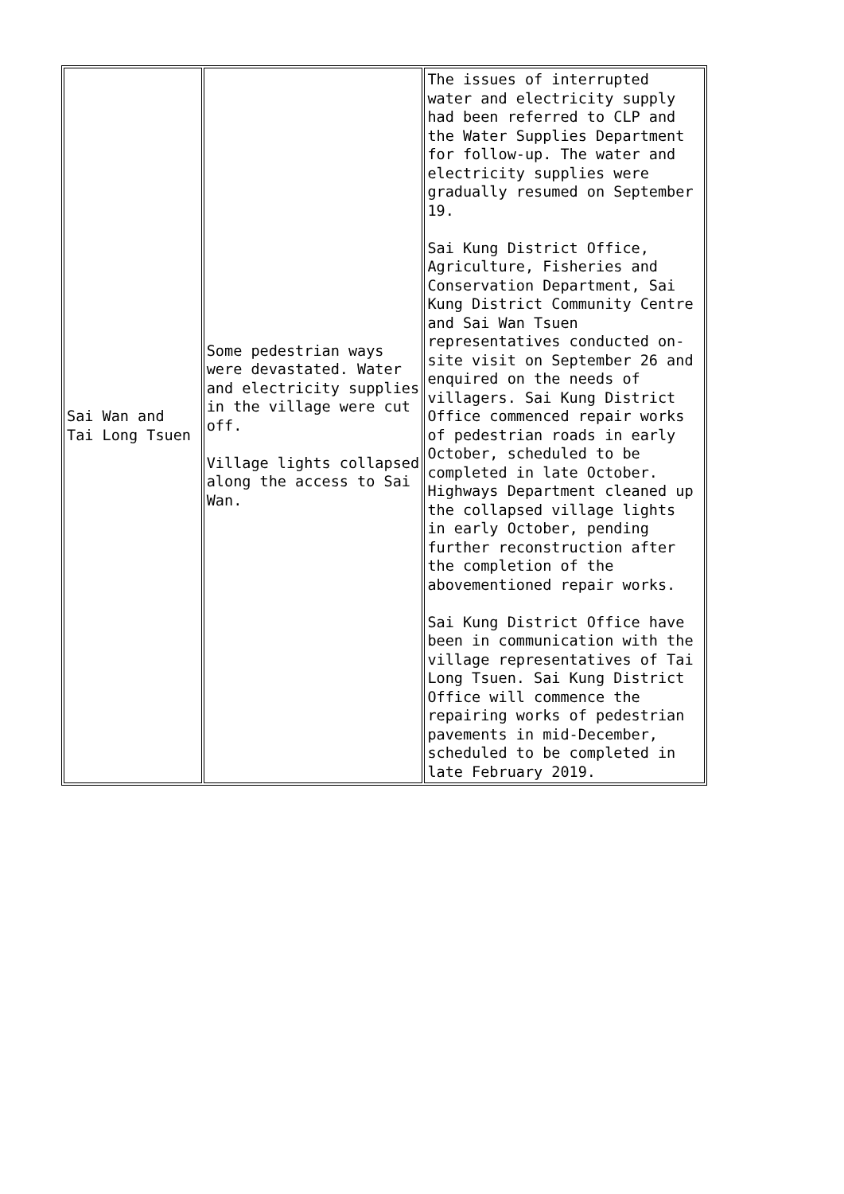| Sai Wan and Tai Long Tsuen | Some pedestrian ways were devastated. Water and electricity supplies in the village were cut off. Village lights collapsed along the access to Sai Wan. | The issues of interrupted water and electricity supply had been referred to CLP and the Water Supplies Department for follow-up. The water and electricity supplies were gradually resumed on September 19. Sai Kung District Office, Agriculture, Fisheries and Conservation Department, Sai Kung District Community Centre and Sai Wan Tsuen representatives conducted on-site visit on September 26 and enquired on the needs of villagers. Sai Kung District Office commenced repair works of pedestrian roads in early October, scheduled to be completed in late October. Highways Department cleaned up the collapsed village lights in early October, pending further reconstruction after the completion of the abovementioned repair works. Sai Kung District Office have been in communication with the village representatives of Tai Long Tsuen. Sai Kung District Office will commence the repairing works of pedestrian pavements in mid-December, scheduled to be completed in late February 2019. |